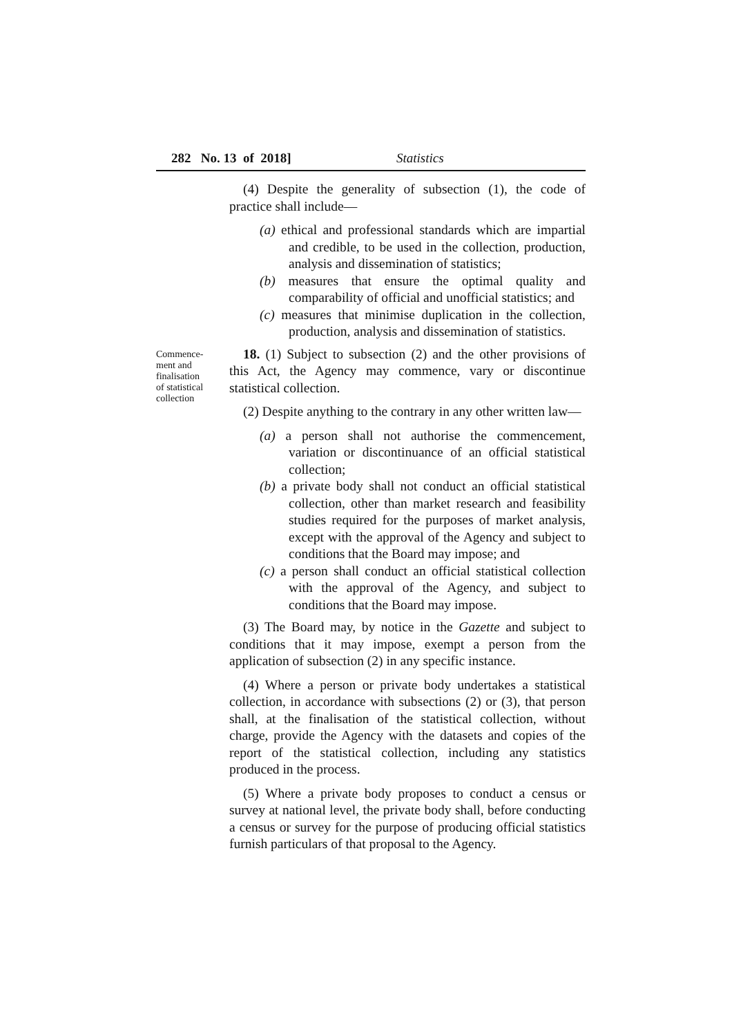282 No. 13 of 2018] Statistics
(4) Despite the generality of subsection (1), the code of practice shall include—
(a) ethical and professional standards which are impartial and credible, to be used in the collection, production, analysis and dissemination of statistics;
(b) measures that ensure the optimal quality and comparability of official and unofficial statistics; and
(c) measures that minimise duplication in the collection, production, analysis and dissemination of statistics.
Commence-
ment and
finalisation
of statistical
collection
18. (1) Subject to subsection (2) and the other provisions of this Act, the Agency may commence, vary or discontinue statistical collection.
(2) Despite anything to the contrary in any other written law—
(a) a person shall not authorise the commencement, variation or discontinuance of an official statistical collection;
(b) a private body shall not conduct an official statistical collection, other than market research and feasibility studies required for the purposes of market analysis, except with the approval of the Agency and subject to conditions that the Board may impose; and
(c) a person shall conduct an official statistical collection with the approval of the Agency, and subject to conditions that the Board may impose.
(3) The Board may, by notice in the Gazette and subject to conditions that it may impose, exempt a person from the application of subsection (2) in any specific instance.
(4) Where a person or private body undertakes a statistical collection, in accordance with subsections (2) or (3), that person shall, at the finalisation of the statistical collection, without charge, provide the Agency with the datasets and copies of the report of the statistical collection, including any statistics produced in the process.
(5) Where a private body proposes to conduct a census or survey at national level, the private body shall, before conducting a census or survey for the purpose of producing official statistics furnish particulars of that proposal to the Agency.